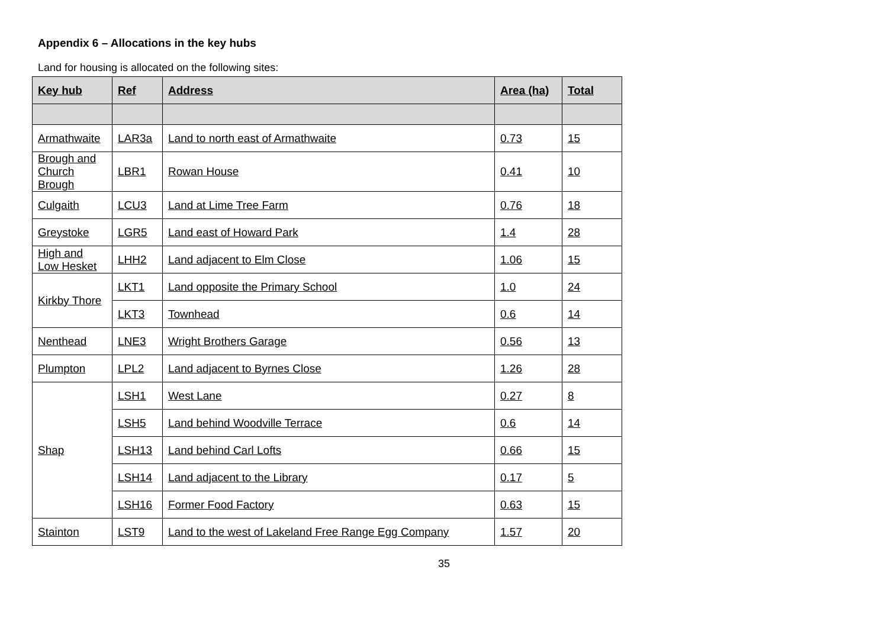Appendix 6 – Allocations in the key hubs
Land for housing is allocated on the following sites:
| Key hub | Ref | Address | Area (ha) | Total |
| --- | --- | --- | --- | --- |
| Armathwaite | LAR3a | Land to north east of Armathwaite | 0.73 | 15 |
| Brough and Church Brough | LBR1 | Rowan House | 0.41 | 10 |
| Culgaith | LCU3 | Land at Lime Tree Farm | 0.76 | 18 |
| Greystoke | LGR5 | Land east of Howard Park | 1.4 | 28 |
| High and Low Hesket | LHH2 | Land adjacent to Elm Close | 1.06 | 15 |
| Kirkby Thore | LKT1 | Land opposite the Primary School | 1.0 | 24 |
| | LKT3 | Townhead | 0.6 | 14 |
| Nenthead | LNE3 | Wright Brothers Garage | 0.56 | 13 |
| Plumpton | LPL2 | Land adjacent to Byrnes Close | 1.26 | 28 |
| Shap | LSH1 | West Lane | 0.27 | 8 |
| | LSH5 | Land behind Woodville Terrace | 0.6 | 14 |
| | LSH13 | Land behind Carl Lofts | 0.66 | 15 |
| | LSH14 | Land adjacent to the Library | 0.17 | 5 |
| | LSH16 | Former Food Factory | 0.63 | 15 |
| Stainton | LST9 | Land to the west of Lakeland Free Range Egg Company | 1.57 | 20 |
35